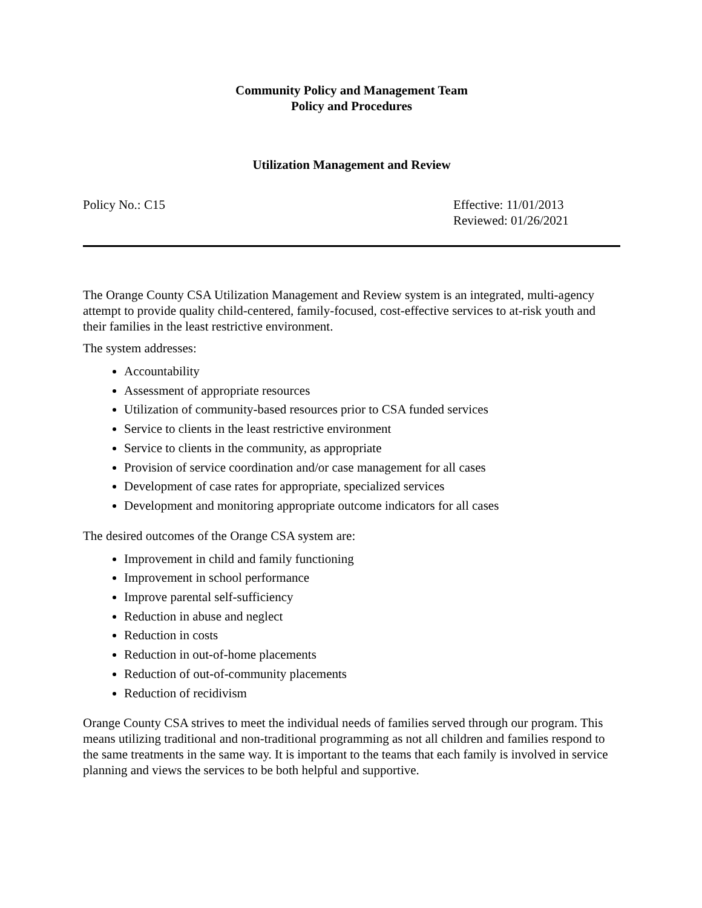Community Policy and Management Team
Policy and Procedures
Utilization Management and Review
Policy No.: C15 Effective: 11/01/2013
Reviewed: 01/26/2021
The Orange County CSA Utilization Management and Review system is an integrated, multi-agency attempt to provide quality child-centered, family-focused, cost-effective services to at-risk youth and their families in the least restrictive environment.
The system addresses:
Accountability
Assessment of appropriate resources
Utilization of community-based resources prior to CSA funded services
Service to clients in the least restrictive environment
Service to clients in the community, as appropriate
Provision of service coordination and/or case management for all cases
Development of case rates for appropriate, specialized services
Development and monitoring appropriate outcome indicators for all cases
The desired outcomes of the Orange CSA system are:
Improvement in child and family functioning
Improvement in school performance
Improve parental self-sufficiency
Reduction in abuse and neglect
Reduction in costs
Reduction in out-of-home placements
Reduction of out-of-community placements
Reduction of recidivism
Orange County CSA strives to meet the individual needs of families served through our program. This means utilizing traditional and non-traditional programming as not all children and families respond to the same treatments in the same way. It is important to the teams that each family is involved in service planning and views the services to be both helpful and supportive.